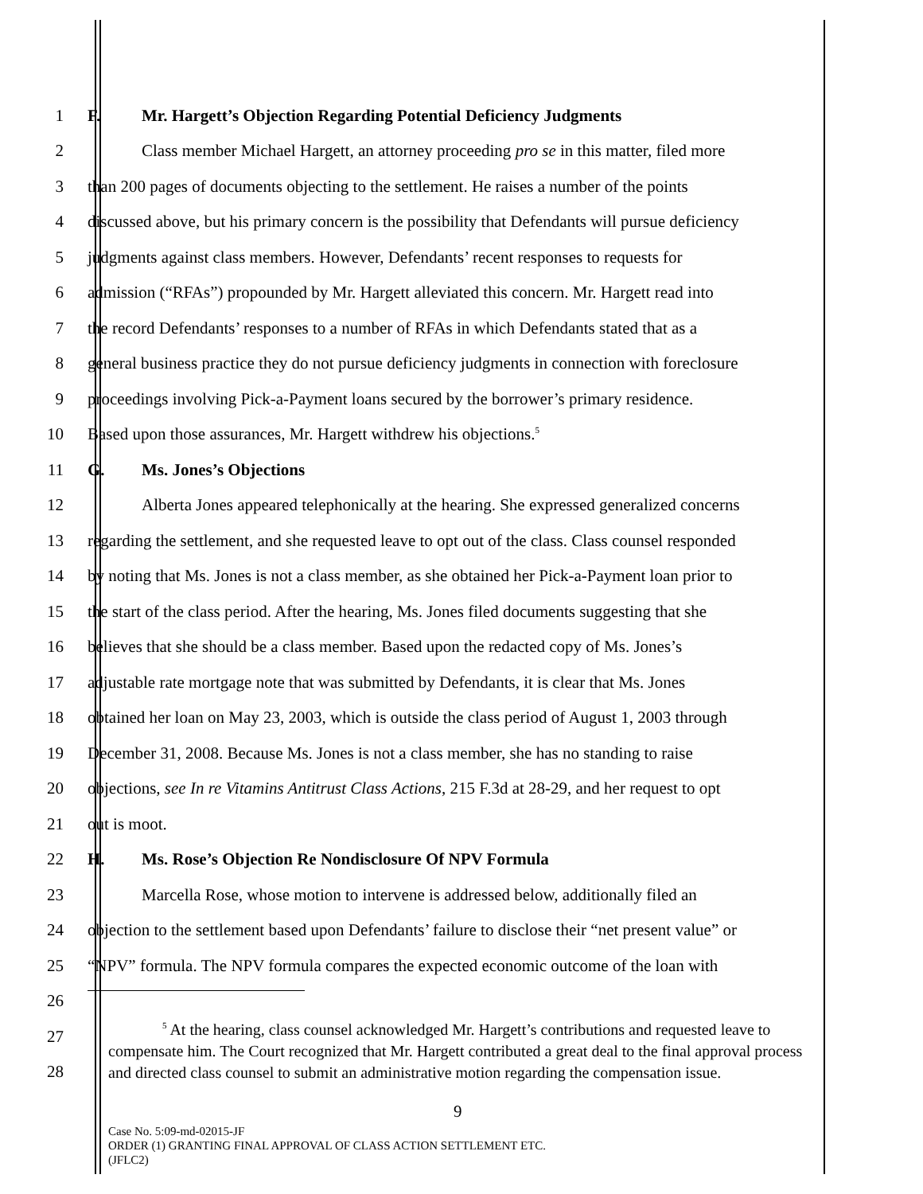1 F. Mr. Hargett’s Objection Regarding Potential Deficiency Judgments
2 Class member Michael Hargett, an attorney proceeding pro se in this matter, filed more
3 than 200 pages of documents objecting to the settlement. He raises a number of the points
4 discussed above, but his primary concern is the possibility that Defendants will pursue deficiency
5 judgments against class members. However, Defendants’ recent responses to requests for
6 admission (“RFAs”) propounded by Mr. Hargett alleviated this concern. Mr. Hargett read into
7 the record Defendants’ responses to a number of RFAs in which Defendants stated that as a
8 general business practice they do not pursue deficiency judgments in connection with foreclosure
9 proceedings involving Pick-a-Payment loans secured by the borrower’s primary residence.
10 Based upon those assurances, Mr. Hargett withdrew his objections.<sup>5</sup>
11 G. Ms. Jones’s Objections
12 Alberta Jones appeared telephonically at the hearing. She expressed generalized concerns
13 regarding the settlement, and she requested leave to opt out of the class. Class counsel responded
14 by noting that Ms. Jones is not a class member, as she obtained her Pick-a-Payment loan prior to
15 the start of the class period. After the hearing, Ms. Jones filed documents suggesting that she
16 believes that she should be a class member. Based upon the redacted copy of Ms. Jones’s
17 adjustable rate mortgage note that was submitted by Defendants, it is clear that Ms. Jones
18 obtained her loan on May 23, 2003, which is outside the class period of August 1, 2003 through
19 December 31, 2008. Because Ms. Jones is not a class member, she has no standing to raise
20 objections, see In re Vitamins Antitrust Class Actions, 215 F.3d at 28-29, and her request to opt
21 out is moot.
22 H. Ms. Rose’s Objection Re Nondisclosure Of NPV Formula
23 Marcella Rose, whose motion to intervene is addressed below, additionally filed an
24 objection to the settlement based upon Defendants’ failure to disclose their “net present value” or
25 “NPV” formula. The NPV formula compares the expected economic outcome of the loan with
26
27
28
<sup>5</sup> At the hearing, class counsel acknowledged Mr. Hargett’s contributions and requested leave to compensate him. The Court recognized that Mr. Hargett contributed a great deal to the final approval process and directed class counsel to submit an administrative motion regarding the compensation issue.
9
Case No. 5:09-md-02015-JF
ORDER (1) GRANTING FINAL APPROVAL OF CLASS ACTION SETTLEMENT ETC.
(JFLC2)